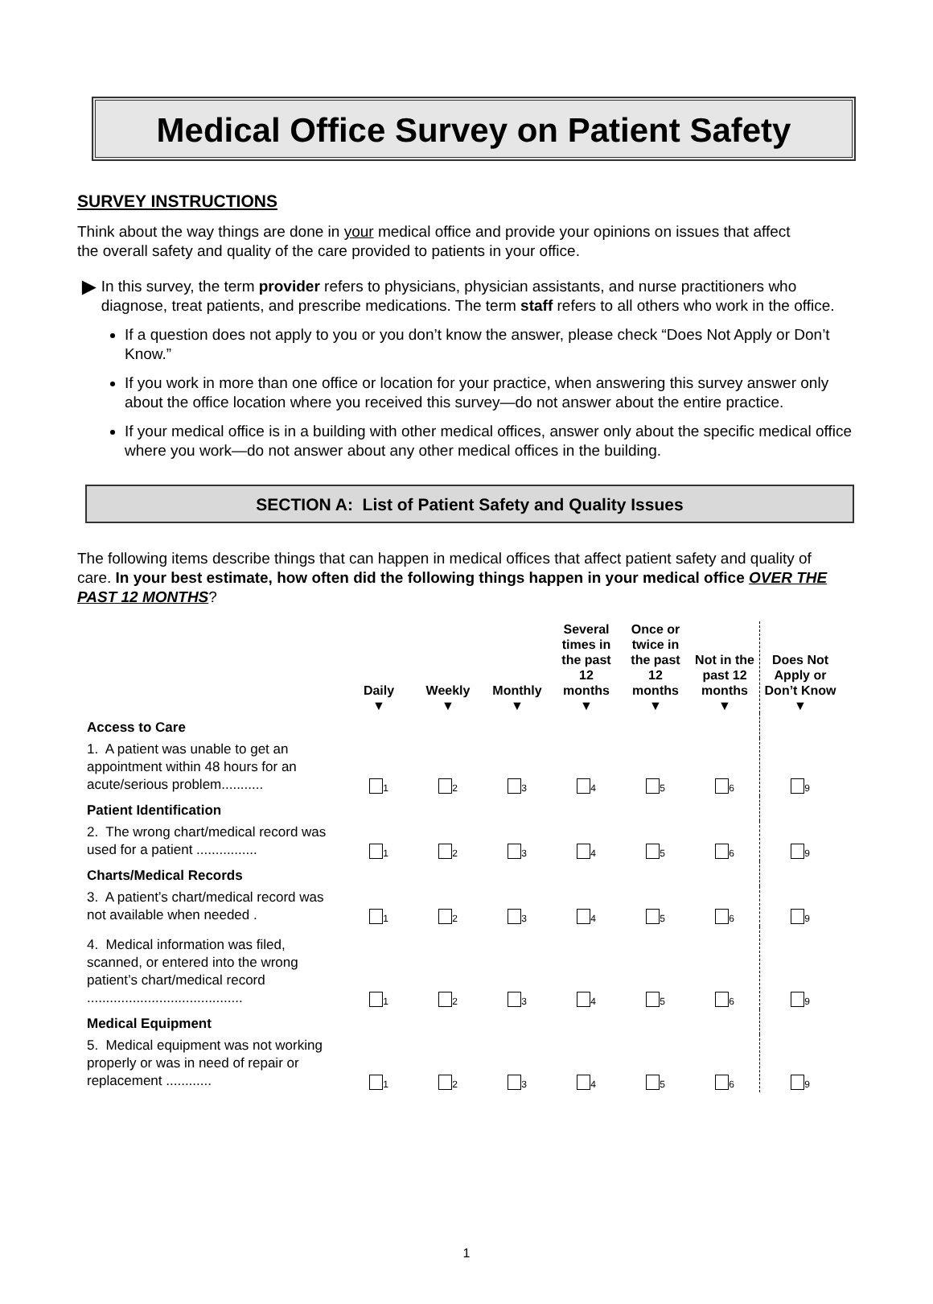Medical Office Survey on Patient Safety
SURVEY INSTRUCTIONS
Think about the way things are done in your medical office and provide your opinions on issues that affect the overall safety and quality of the care provided to patients in your office.
►
In this survey, the term provider refers to physicians, physician assistants, and nurse practitioners who diagnose, treat patients, and prescribe medications. The term staff refers to all others who work in the office.
If a question does not apply to you or you don’t know the answer, please check “Does Not Apply or Don’t Know.”
If you work in more than one office or location for your practice, when answering this survey answer only about the office location where you received this survey—do not answer about the entire practice.
If your medical office is in a building with other medical offices, answer only about the specific medical office where you work—do not answer about any other medical offices in the building.
SECTION A: List of Patient Safety and Quality Issues
The following items describe things that can happen in medical offices that affect patient safety and quality of care. In your best estimate, how often did the following things happen in your medical office OVER THE PAST 12 MONTHS?
| | Daily ▼ | Weekly ▼ | Monthly ▼ | Several times in the past 12 months ▼ | Once or twice in the past 12 months ▼ | Not in the past 12 months ▼ | Does Not Apply or Don’t Know ▼ |
| --- | --- | --- | --- | --- | --- | --- | --- |
| Access to Care | | | | | | | |
| 1. A patient was unable to get an appointment within 48 hours for an acute/serious problem........... | <sub>1</sub> | <sub>2</sub> | <sub>3</sub> | <sub>4</sub> | <sub>5</sub> | <sub>6</sub> | <sub>9</sub> |
| Patient Identification | | | | | | | |
| 2. The wrong chart/medical record was used for a patient ................ | <sub>1</sub> | <sub>2</sub> | <sub>3</sub> | <sub>4</sub> | <sub>5</sub> | <sub>6</sub> | <sub>9</sub> |
| Charts/Medical Records | | | | | | | |
| 3. A patient’s chart/medical record was not available when needed . | <sub>1</sub> | <sub>2</sub> | <sub>3</sub> | <sub>4</sub> | <sub>5</sub> | <sub>6</sub> | <sub>9</sub> |
| 4. Medical information was filed, scanned, or entered into the wrong patient’s chart/medical record ......................................... | <sub>1</sub> | <sub>2</sub> | <sub>3</sub> | <sub>4</sub> | <sub>5</sub> | <sub>6</sub> | <sub>9</sub> |
| Medical Equipment | | | | | | | |
| 5. Medical equipment was not working properly or was in need of repair or replacement ............ | <sub>1</sub> | <sub>2</sub> | <sub>3</sub> | <sub>4</sub> | <sub>5</sub> | <sub>6</sub> | <sub>9</sub> |
1